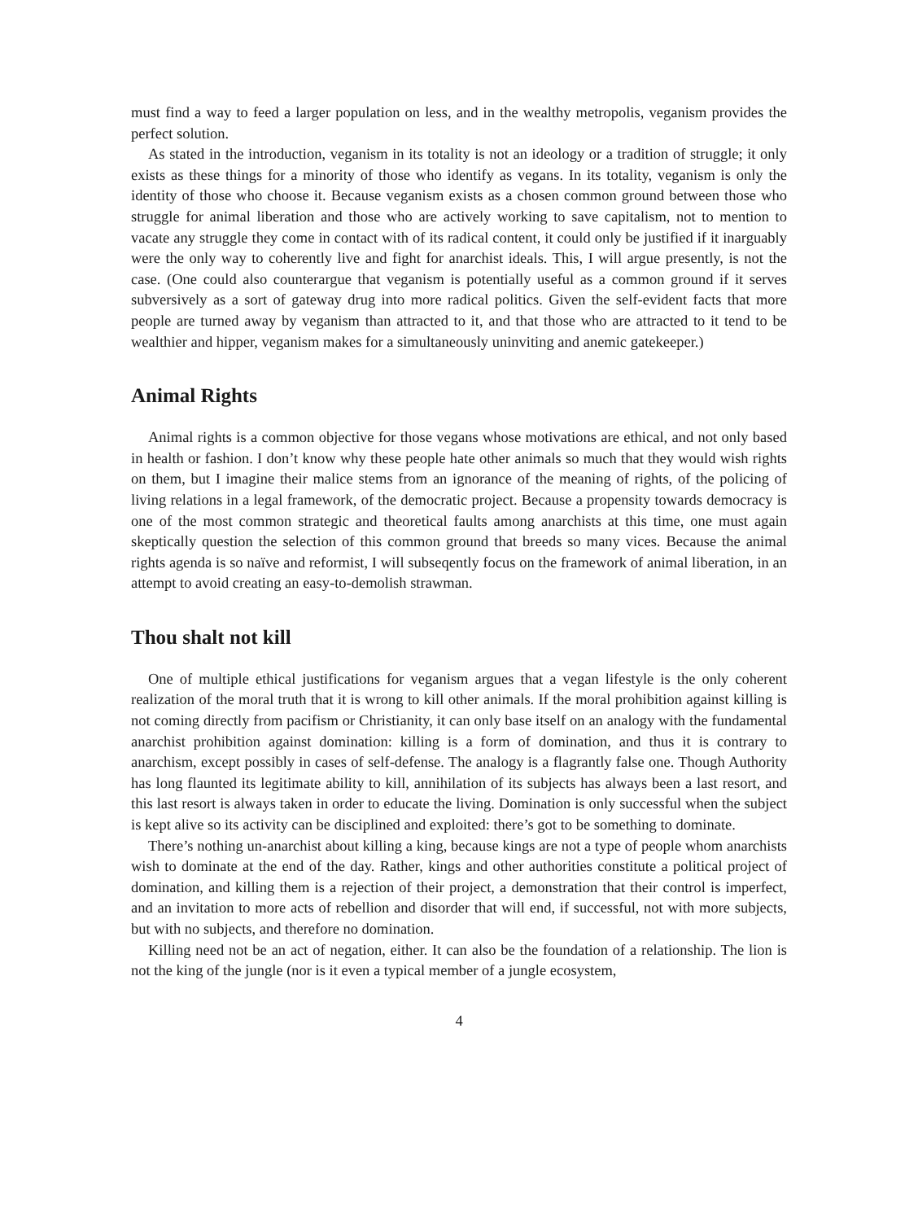must find a way to feed a larger population on less, and in the wealthy metropolis, veganism provides the perfect solution.
As stated in the introduction, veganism in its totality is not an ideology or a tradition of struggle; it only exists as these things for a minority of those who identify as vegans. In its totality, veganism is only the identity of those who choose it. Because veganism exists as a chosen common ground between those who struggle for animal liberation and those who are actively working to save capitalism, not to mention to vacate any struggle they come in contact with of its radical content, it could only be justified if it inarguably were the only way to coherently live and fight for anarchist ideals. This, I will argue presently, is not the case. (One could also counterargue that veganism is potentially useful as a common ground if it serves subversively as a sort of gateway drug into more radical politics. Given the self-evident facts that more people are turned away by veganism than attracted to it, and that those who are attracted to it tend to be wealthier and hipper, veganism makes for a simultaneously uninviting and anemic gatekeeper.)
Animal Rights
Animal rights is a common objective for those vegans whose motivations are ethical, and not only based in health or fashion. I don’t know why these people hate other animals so much that they would wish rights on them, but I imagine their malice stems from an ignorance of the meaning of rights, of the policing of living relations in a legal framework, of the democratic project. Because a propensity towards democracy is one of the most common strategic and theoretical faults among anarchists at this time, one must again skeptically question the selection of this common ground that breeds so many vices. Because the animal rights agenda is so naïve and reformist, I will subseqently focus on the framework of animal liberation, in an attempt to avoid creating an easy-to-demolish strawman.
Thou shalt not kill
One of multiple ethical justifications for veganism argues that a vegan lifestyle is the only coherent realization of the moral truth that it is wrong to kill other animals. If the moral prohibition against killing is not coming directly from pacifism or Christianity, it can only base itself on an analogy with the fundamental anarchist prohibition against domination: killing is a form of domination, and thus it is contrary to anarchism, except possibly in cases of self-defense. The analogy is a flagrantly false one. Though Authority has long flaunted its legitimate ability to kill, annihilation of its subjects has always been a last resort, and this last resort is always taken in order to educate the living. Domination is only successful when the subject is kept alive so its activity can be disciplined and exploited: there’s got to be something to dominate.
There’s nothing un-anarchist about killing a king, because kings are not a type of people whom anarchists wish to dominate at the end of the day. Rather, kings and other authorities constitute a political project of domination, and killing them is a rejection of their project, a demonstration that their control is imperfect, and an invitation to more acts of rebellion and disorder that will end, if successful, not with more subjects, but with no subjects, and therefore no domination.
Killing need not be an act of negation, either. It can also be the foundation of a relationship. The lion is not the king of the jungle (nor is it even a typical member of a jungle ecosystem,
4